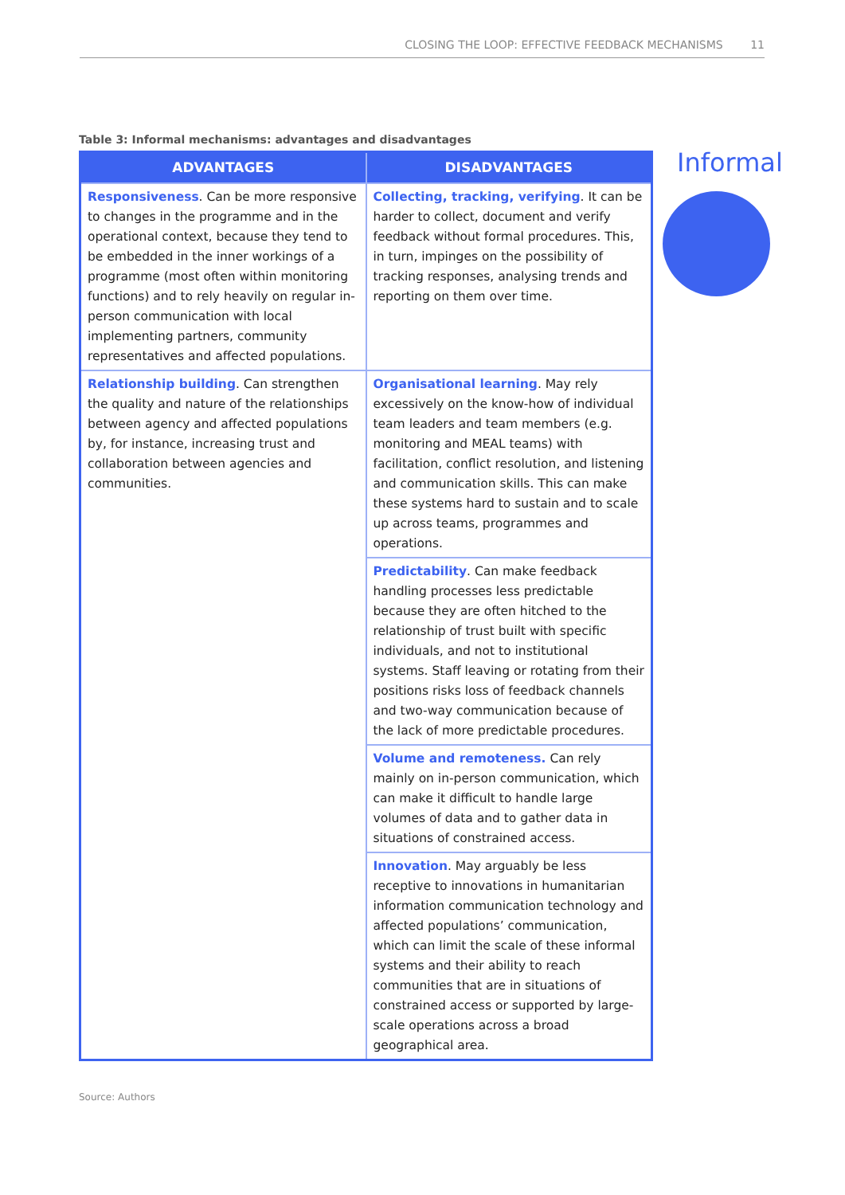CLOSING THE LOOP: EFFECTIVE FEEDBACK MECHANISMS 11
Table 3: Informal mechanisms: advantages and disadvantages
| ADVANTAGES | DISADVANTAGES |
| --- | --- |
| Responsiveness . Can be more responsive to changes in the programme and in the operational context, because they tend to be embedded in the inner workings of a programme (most often within monitoring functions) and to rely heavily on regular in-person communication with local implementing partners, community representatives and affected populations. | Collecting, tracking, verifying . It can be harder to collect, document and verify feedback without formal procedures. This, in turn, impinges on the possibility of tracking responses, analysing trends and reporting on them over time. |
| Relationship building . Can strengthen the quality and nature of the relationships between agency and affected populations by, for instance, increasing trust and collaboration between agencies and communities. | Organisational learning . May rely excessively on the know-how of individual team leaders and team members (e.g. monitoring and MEAL teams) with facilitation, conflict resolution, and listening and communication skills. This can make these systems hard to sustain and to scale up across teams, programmes and operations. |
| | Predictability . Can make feedback handling processes less predictable because they are often hitched to the relationship of trust built with specific individuals, and not to institutional systems. Staff leaving or rotating from their positions risks loss of feedback channels and two-way communication because of the lack of more predictable procedures. |
| | Volume and remoteness. Can rely mainly on in-person communication, which can make it difficult to handle large volumes of data and to gather data in situations of constrained access. |
| | Innovation . May arguably be less receptive to innovations in humanitarian information communication technology and affected populations’ communication, which can limit the scale of these informal systems and their ability to reach communities that are in situations of constrained access or supported by large-scale operations across a broad geographical area. |
Informal
Source: Authors